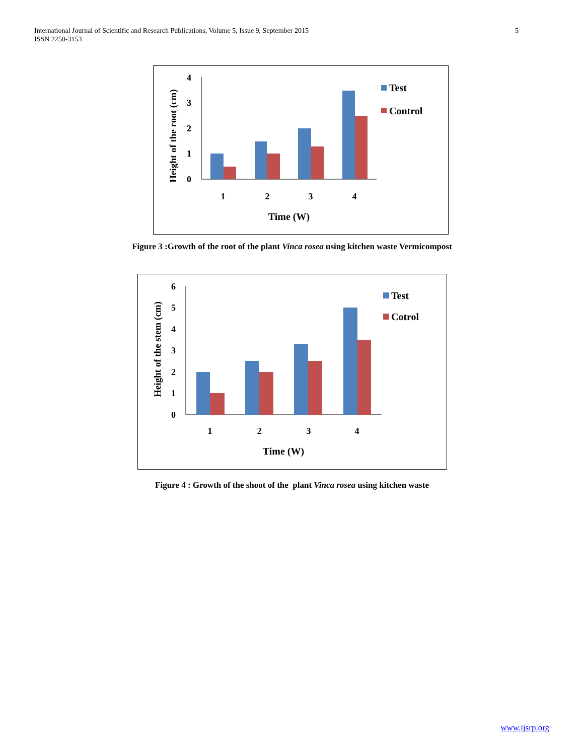International Journal of Scientific and Research Publications, Volume 5, Issue 9, September 2015
ISSN 2250-3153
5
4
3
2
1
0
1
2
3
4
Time (W)
Height of the root (cm)
Test
Control
Figure 3 :Growth of the root of the plant Vinca rosea using kitchen waste Vermicompost
6
5
4
3
2
1
0
1
2
3
4
Time (W)
Height of the stem (cm)
Test
Cotrol
Figure 4 : Growth of the shoot of the plant Vinca rosea using kitchen waste
www.ijsrp.org